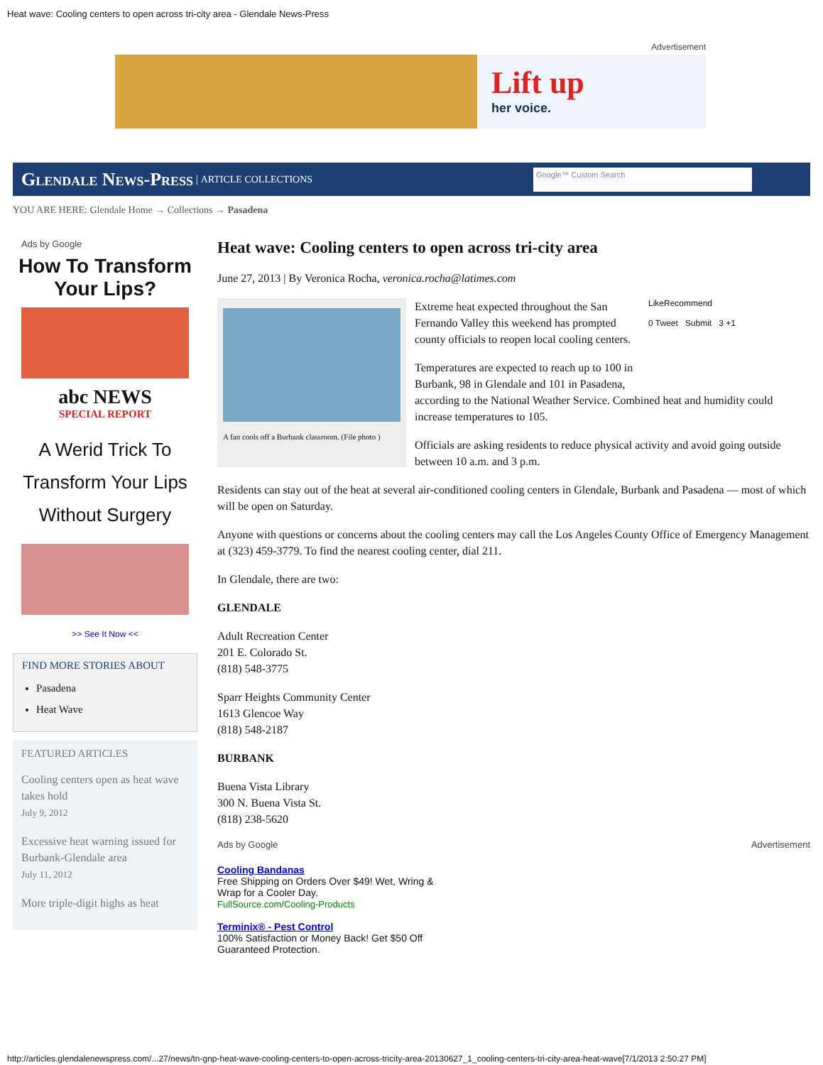Heat wave: Cooling centers to open across tri-city area - Glendale News-Press
Advertisement
Lift up
her voice.
Glendale News-Press | ARTICLE COLLECTIONS
Google™ Custom Search
YOU ARE HERE: Glendale Home → Collections → Pasadena
Ads by Google
How To Transform Your Lips?
abc NEWS
SPECIAL REPORT
A Werid Trick To Transform Your Lips Without Surgery
>> See It Now <<
FIND MORE STORIES ABOUT
Pasadena
Heat Wave
FEATURED ARTICLES
Cooling centers open as heat wave takes hold
July 9, 2012
Excessive heat warning issued for Burbank-Glendale area
July 11, 2012
More triple-digit highs as heat
Heat wave: Cooling centers to open across tri-city area
June 27, 2013 | By Veronica Rocha, veronica.rocha@latimes.com
A fan cools off a Burbank classroom. (File photo )
LikeRecommend
0 Tweet Submit 3 +1
Extreme heat expected throughout the San Fernando Valley this weekend has prompted county officials to reopen local cooling centers.
Temperatures are expected to reach up to 100 in Burbank, 98 in Glendale and 101 in Pasadena, according to the National Weather Service. Combined heat and humidity could increase temperatures to 105.
Officials are asking residents to reduce physical activity and avoid going outside between 10 a.m. and 3 p.m.
Residents can stay out of the heat at several air-conditioned cooling centers in Glendale, Burbank and Pasadena — most of which will be open on Saturday.
Anyone with questions or concerns about the cooling centers may call the Los Angeles County Office of Emergency Management at (323) 459-3779. To find the nearest cooling center, dial 211.
In Glendale, there are two:
GLENDALE
Adult Recreation Center
201 E. Colorado St.
(818) 548-3775
Sparr Heights Community Center
1613 Glencoe Way
(818) 548-2187
BURBANK
Buena Vista Library
300 N. Buena Vista St.
(818) 238-5620
Ads by Google Advertisement
Cooling Bandanas
Free Shipping on Orders Over $49! Wet, Wring & Wrap for a Cooler Day.
FullSource.com/Cooling-Products
Terminix® - Pest Control
100% Satisfaction or Money Back! Get $50 Off Guaranteed Protection.
http://articles.glendalenewspress.com/...27/news/tn-gnp-heat-wave-cooling-centers-to-open-across-tricity-area-20130627_1_cooling-centers-tri-city-area-heat-wave[7/1/2013 2:50:27 PM]